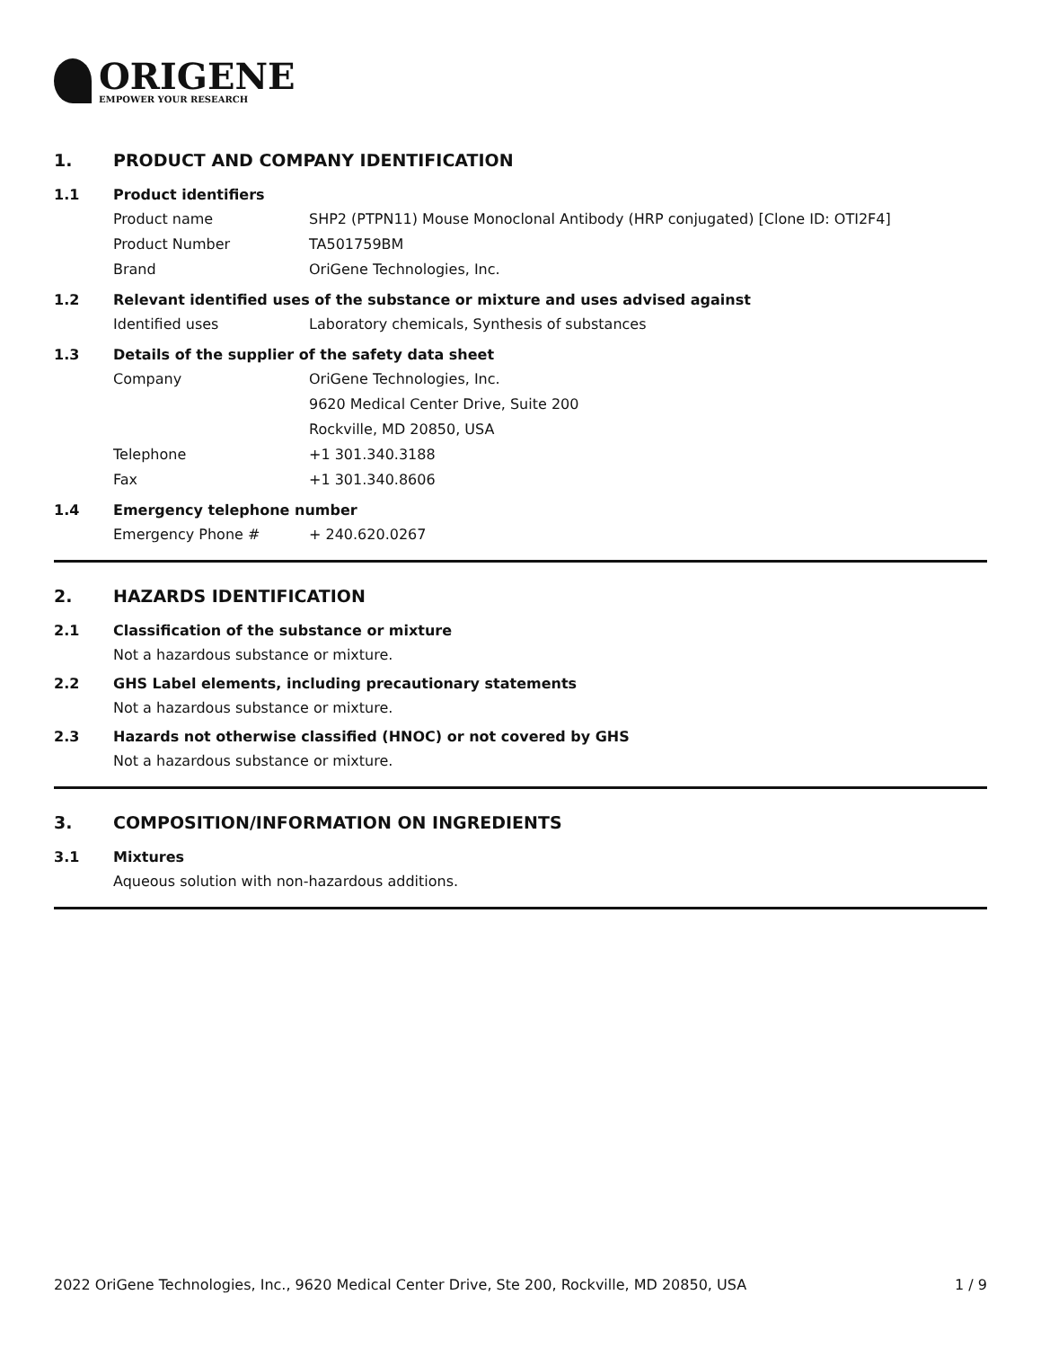ORIGENE
EMPOWER YOUR RESEARCH
1. PRODUCT AND COMPANY IDENTIFICATION
1.1 Product identifiers
Product name SHP2 (PTPN11) Mouse Monoclonal Antibody (HRP conjugated) [Clone ID: OTI2F4]
Product Number TA501759BM
Brand OriGene Technologies, Inc.
1.2 Relevant identified uses of the substance or mixture and uses advised against
Identified uses Laboratory chemicals, Synthesis of substances
1.3 Details of the supplier of the safety data sheet
Company OriGene Technologies, Inc.
9620 Medical Center Drive, Suite 200
Rockville, MD 20850, USA
Telephone +1 301.340.3188
Fax +1 301.340.8606
1.4 Emergency telephone number
Emergency Phone # + 240.620.0267
2. HAZARDS IDENTIFICATION
2.1 Classification of the substance or mixture
Not a hazardous substance or mixture.
2.2 GHS Label elements, including precautionary statements
Not a hazardous substance or mixture.
2.3 Hazards not otherwise classified (HNOC) or not covered by GHS
Not a hazardous substance or mixture.
3. COMPOSITION/INFORMATION ON INGREDIENTS
3.1 Mixtures
Aqueous solution with non-hazardous additions.
2022 OriGene Technologies, Inc., 9620 Medical Center Drive, Ste 200, Rockville, MD 20850, USA
1 / 9